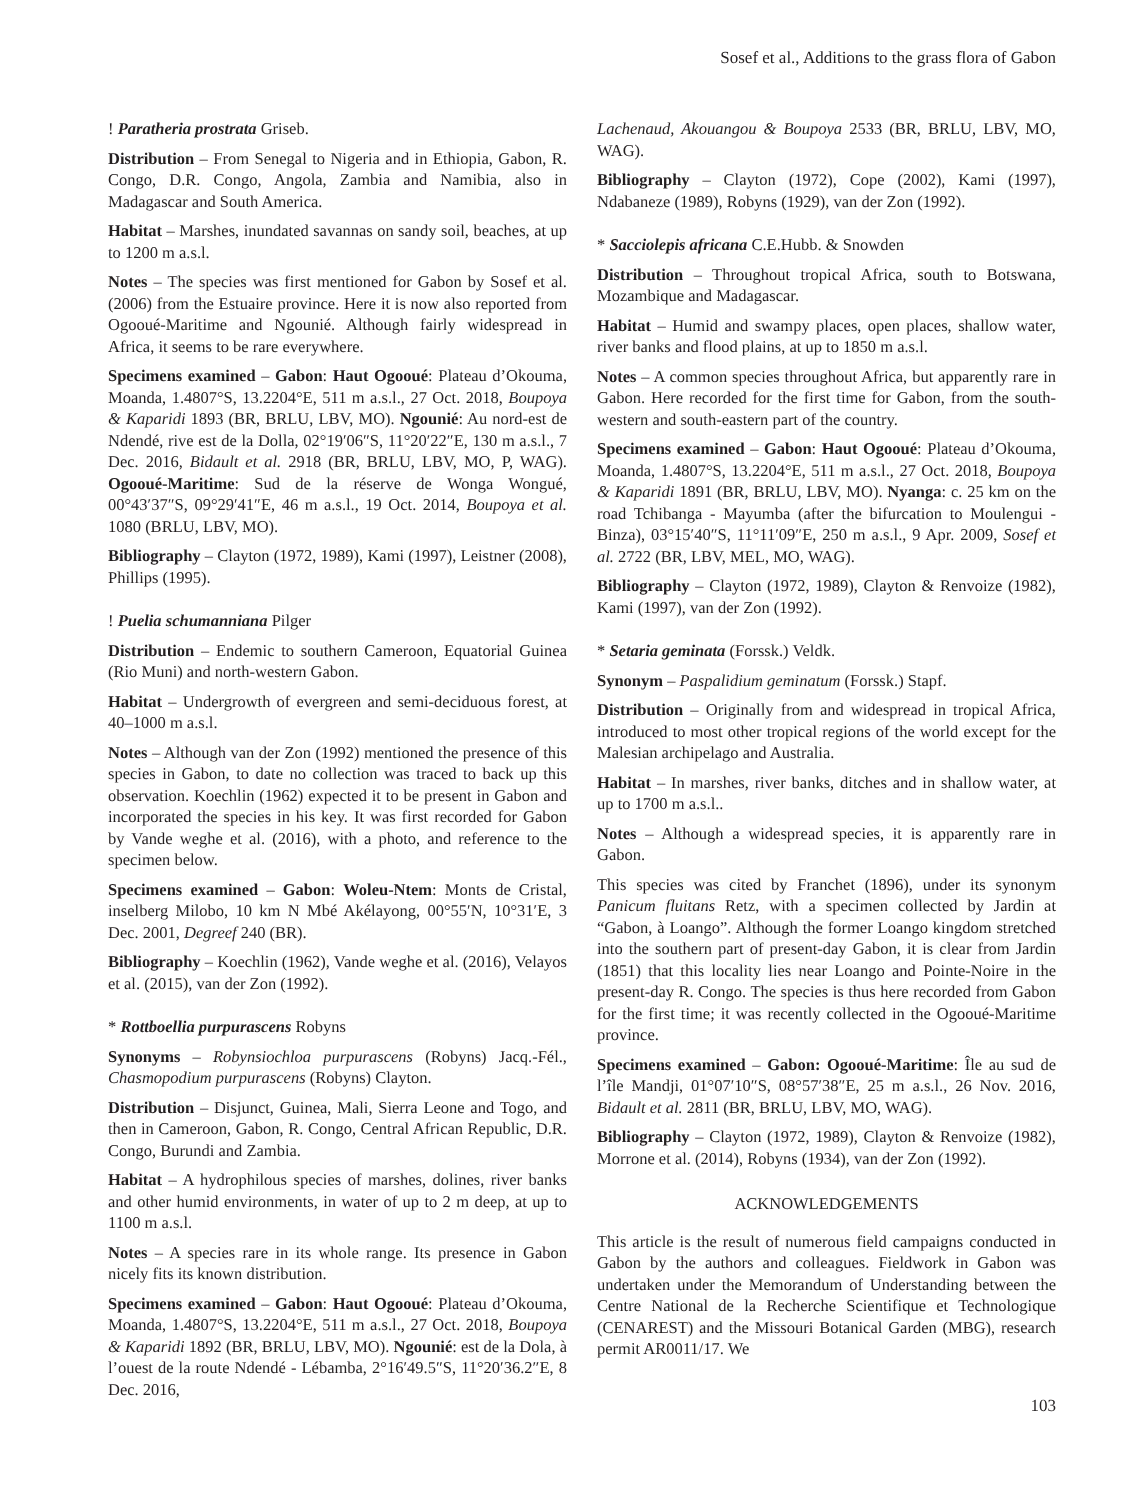Sosef et al., Additions to the grass flora of Gabon
! Paratheria prostrata Griseb.
Distribution – From Senegal to Nigeria and in Ethiopia, Gabon, R. Congo, D.R. Congo, Angola, Zambia and Namibia, also in Madagascar and South America.
Habitat – Marshes, inundated savannas on sandy soil, beaches, at up to 1200 m a.s.l.
Notes – The species was first mentioned for Gabon by Sosef et al. (2006) from the Estuaire province. Here it is now also reported from Ogooué-Maritime and Ngounié. Although fairly widespread in Africa, it seems to be rare everywhere.
Specimens examined – Gabon: Haut Ogooué: Plateau d’Okouma, Moanda, 1.4807°S, 13.2204°E, 511 m a.s.l., 27 Oct. 2018, Boupoya & Kaparidi 1893 (BR, BRLU, LBV, MO). Ngounié: Au nord-est de Ndendé, rive est de la Dolla, 02°19′06″S, 11°20′22″E, 130 m a.s.l., 7 Dec. 2016, Bidault et al. 2918 (BR, BRLU, LBV, MO, P, WAG). Ogooué-Maritime: Sud de la réserve de Wonga Wongué, 00°43′37″S, 09°29′41″E, 46 m a.s.l., 19 Oct. 2014, Boupoya et al. 1080 (BRLU, LBV, MO).
Bibliography – Clayton (1972, 1989), Kami (1997), Leistner (2008), Phillips (1995).
! Puelia schumanniana Pilger
Distribution – Endemic to southern Cameroon, Equatorial Guinea (Rio Muni) and north-western Gabon.
Habitat – Undergrowth of evergreen and semi-deciduous forest, at 40–1000 m a.s.l.
Notes – Although van der Zon (1992) mentioned the presence of this species in Gabon, to date no collection was traced to back up this observation. Koechlin (1962) expected it to be present in Gabon and incorporated the species in his key. It was first recorded for Gabon by Vande weghe et al. (2016), with a photo, and reference to the specimen below.
Specimens examined – Gabon: Woleu-Ntem: Monts de Cristal, inselberg Milobo, 10 km N Mbé Akélayong, 00°55′N, 10°31′E, 3 Dec. 2001, Degreef 240 (BR).
Bibliography – Koechlin (1962), Vande weghe et al. (2016), Velayos et al. (2015), van der Zon (1992).
* Rottboellia purpurascens Robyns
Synonyms – Robynsiochloa purpurascens (Robyns) Jacq.-Fél., Chasmopodium purpurascens (Robyns) Clayton.
Distribution – Disjunct, Guinea, Mali, Sierra Leone and Togo, and then in Cameroon, Gabon, R. Congo, Central African Republic, D.R. Congo, Burundi and Zambia.
Habitat – A hydrophilous species of marshes, dolines, river banks and other humid environments, in water of up to 2 m deep, at up to 1100 m a.s.l.
Notes – A species rare in its whole range. Its presence in Gabon nicely fits its known distribution.
Specimens examined – Gabon: Haut Ogooué: Plateau d’Okouma, Moanda, 1.4807°S, 13.2204°E, 511 m a.s.l., 27 Oct. 2018, Boupoya & Kaparidi 1892 (BR, BRLU, LBV, MO). Ngounié: est de la Dola, à l’ouest de la route Ndendé - Lébamba, 2°16′49.5″S, 11°20′36.2″E, 8 Dec. 2016,
Lachenaud, Akouangou & Boupoya 2533 (BR, BRLU, LBV, MO, WAG).
Bibliography – Clayton (1972), Cope (2002), Kami (1997), Ndabaneze (1989), Robyns (1929), van der Zon (1992).
* Sacciolepis africana C.E.Hubb. & Snowden
Distribution – Throughout tropical Africa, south to Botswana, Mozambique and Madagascar.
Habitat – Humid and swampy places, open places, shallow water, river banks and flood plains, at up to 1850 m a.s.l.
Notes – A common species throughout Africa, but apparently rare in Gabon. Here recorded for the first time for Gabon, from the south-western and south-eastern part of the country.
Specimens examined – Gabon: Haut Ogooué: Plateau d’Okouma, Moanda, 1.4807°S, 13.2204°E, 511 m a.s.l., 27 Oct. 2018, Boupoya & Kaparidi 1891 (BR, BRLU, LBV, MO). Nyanga: c. 25 km on the road Tchibanga - Mayumba (after the bifurcation to Moulengui - Binza), 03°15′40″S, 11°11′09″E, 250 m a.s.l., 9 Apr. 2009, Sosef et al. 2722 (BR, LBV, MEL, MO, WAG).
Bibliography – Clayton (1972, 1989), Clayton & Renvoize (1982), Kami (1997), van der Zon (1992).
* Setaria geminata (Forssk.) Veldk.
Synonym – Paspalidium geminatum (Forssk.) Stapf.
Distribution – Originally from and widespread in tropical Africa, introduced to most other tropical regions of the world except for the Malesian archipelago and Australia.
Habitat – In marshes, river banks, ditches and in shallow water, at up to 1700 m a.s.l..
Notes – Although a widespread species, it is apparently rare in Gabon.
This species was cited by Franchet (1896), under its synonym Panicum fluitans Retz, with a specimen collected by Jardin at “Gabon, à Loango”. Although the former Loango kingdom stretched into the southern part of present-day Gabon, it is clear from Jardin (1851) that this locality lies near Loango and Pointe-Noire in the present-day R. Congo. The species is thus here recorded from Gabon for the first time; it was recently collected in the Ogooué-Maritime province.
Specimens examined – Gabon: Ogooué-Maritime: Île au sud de l’île Mandji, 01°07′10″S, 08°57′38″E, 25 m a.s.l., 26 Nov. 2016, Bidault et al. 2811 (BR, BRLU, LBV, MO, WAG).
Bibliography – Clayton (1972, 1989), Clayton & Renvoize (1982), Morrone et al. (2014), Robyns (1934), van der Zon (1992).
ACKNOWLEDGEMENTS
This article is the result of numerous field campaigns conducted in Gabon by the authors and colleagues. Fieldwork in Gabon was undertaken under the Memorandum of Understanding between the Centre National de la Recherche Scientifique et Technologique (CENAREST) and the Missouri Botanical Garden (MBG), research permit AR0011/17. We
103